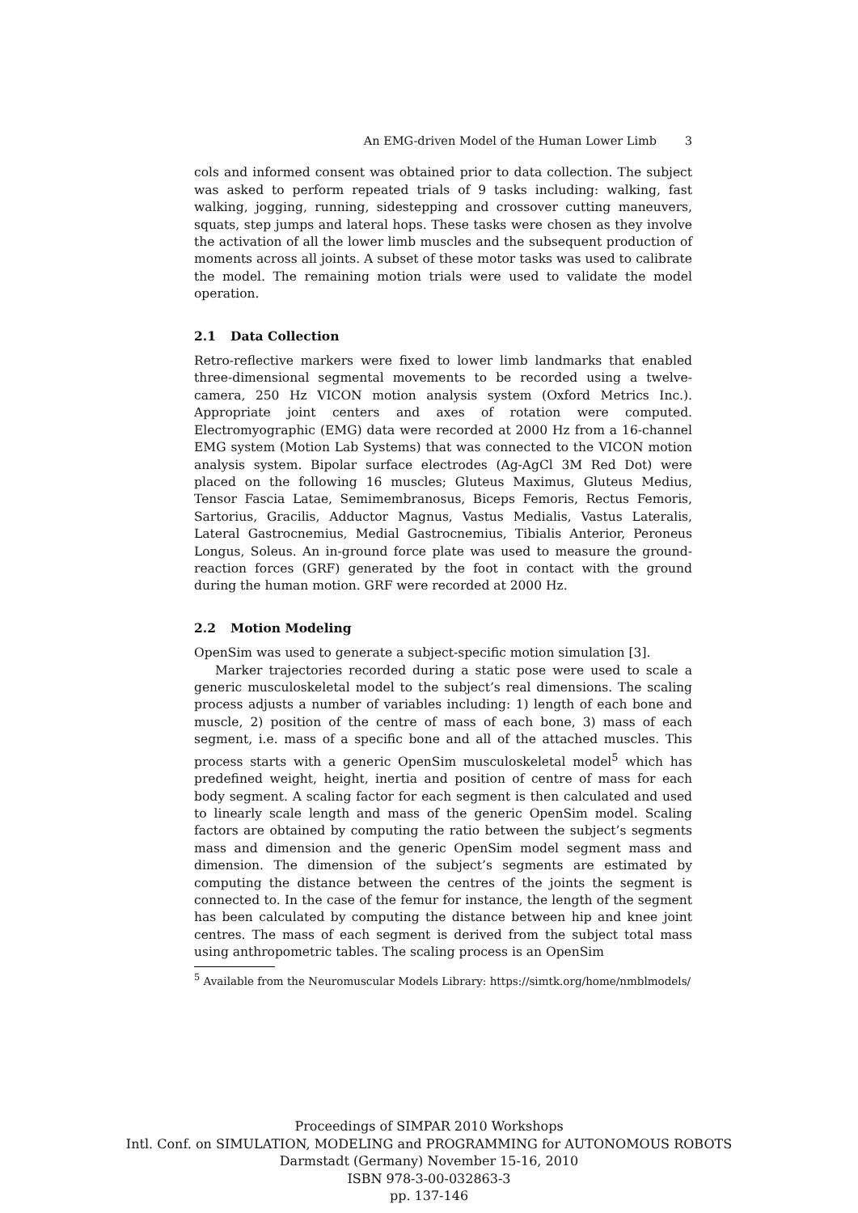An EMG-driven Model of the Human Lower Limb 3
cols and informed consent was obtained prior to data collection. The subject was asked to perform repeated trials of 9 tasks including: walking, fast walking, jogging, running, sidestepping and crossover cutting maneuvers, squats, step jumps and lateral hops. These tasks were chosen as they involve the activation of all the lower limb muscles and the subsequent production of moments across all joints. A subset of these motor tasks was used to calibrate the model. The remaining motion trials were used to validate the model operation.
2.1 Data Collection
Retro-reflective markers were fixed to lower limb landmarks that enabled three-dimensional segmental movements to be recorded using a twelve-camera, 250 Hz VICON motion analysis system (Oxford Metrics Inc.). Appropriate joint centers and axes of rotation were computed. Electromyographic (EMG) data were recorded at 2000 Hz from a 16-channel EMG system (Motion Lab Systems) that was connected to the VICON motion analysis system. Bipolar surface electrodes (Ag-AgCl 3M Red Dot) were placed on the following 16 muscles; Gluteus Maximus, Gluteus Medius, Tensor Fascia Latae, Semimembranosus, Biceps Femoris, Rectus Femoris, Sartorius, Gracilis, Adductor Magnus, Vastus Medialis, Vastus Lateralis, Lateral Gastrocnemius, Medial Gastrocnemius, Tibialis Anterior, Peroneus Longus, Soleus. An in-ground force plate was used to measure the ground-reaction forces (GRF) generated by the foot in contact with the ground during the human motion. GRF were recorded at 2000 Hz.
2.2 Motion Modeling
OpenSim was used to generate a subject-specific motion simulation [3].
Marker trajectories recorded during a static pose were used to scale a generic musculoskeletal model to the subject’s real dimensions. The scaling process adjusts a number of variables including: 1) length of each bone and muscle, 2) position of the centre of mass of each bone, 3) mass of each segment, i.e. mass of a specific bone and all of the attached muscles. This process starts with a generic OpenSim musculoskeletal model<sup>5</sup> which has predefined weight, height, inertia and position of centre of mass for each body segment. A scaling factor for each segment is then calculated and used to linearly scale length and mass of the generic OpenSim model. Scaling factors are obtained by computing the ratio between the subject’s segments mass and dimension and the generic OpenSim model segment mass and dimension. The dimension of the subject’s segments are estimated by computing the distance between the centres of the joints the segment is connected to. In the case of the femur for instance, the length of the segment has been calculated by computing the distance between hip and knee joint centres. The mass of each segment is derived from the subject total mass using anthropometric tables. The scaling process is an OpenSim
<sup>5</sup> Available from the Neuromuscular Models Library: https://simtk.org/home/nmblmodels/
Proceedings of SIMPAR 2010 Workshops
Intl. Conf. on SIMULATION, MODELING and PROGRAMMING for AUTONOMOUS ROBOTS
Darmstadt (Germany) November 15-16, 2010
ISBN 978-3-00-032863-3
pp. 137-146